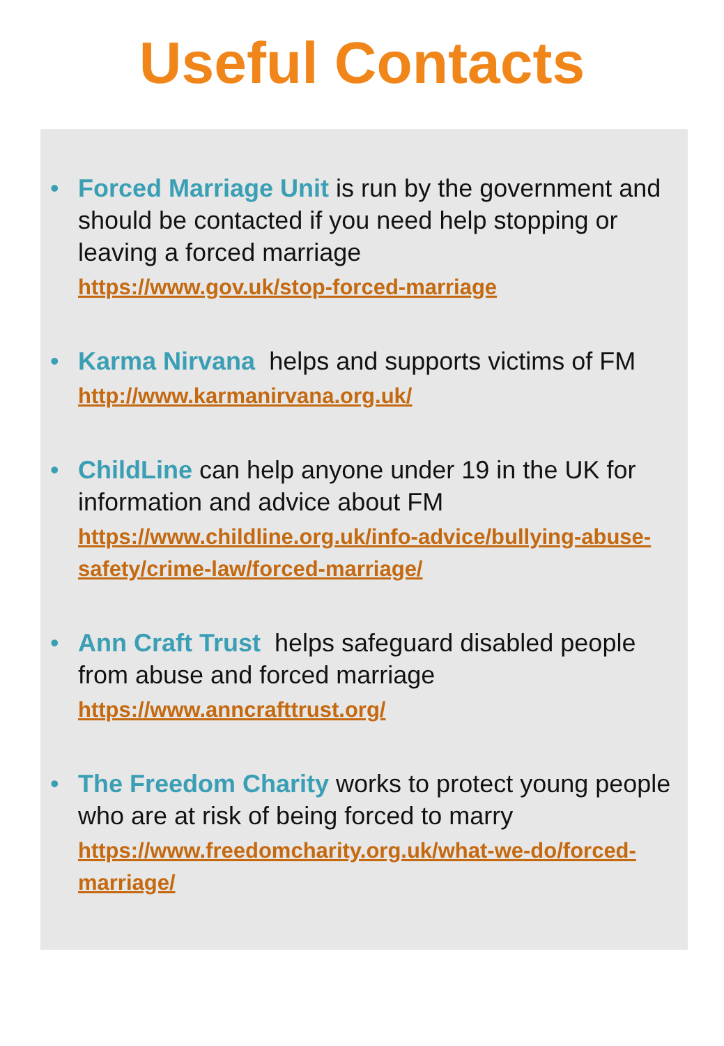Useful Contacts
• Forced Marriage Unit is run by the government and should be contacted if you need help stopping or leaving a forced marriage
https://www.gov.uk/stop-forced-marriage
• Karma Nirvana helps and supports victims of FM
http://www.karmanirvana.org.uk/
• ChildLine can help anyone under 19 in the UK for information and advice about FM
https://www.childline.org.uk/info-advice/bullying-abuse-safety/crime-law/forced-marriage/
• Ann Craft Trust helps safeguard disabled people from abuse and forced marriage
https://www.anncrafttrust.org/
• The Freedom Charity works to protect young people who are at risk of being forced to marry
https://www.freedomcharity.org.uk/what-we-do/forced-marriage/